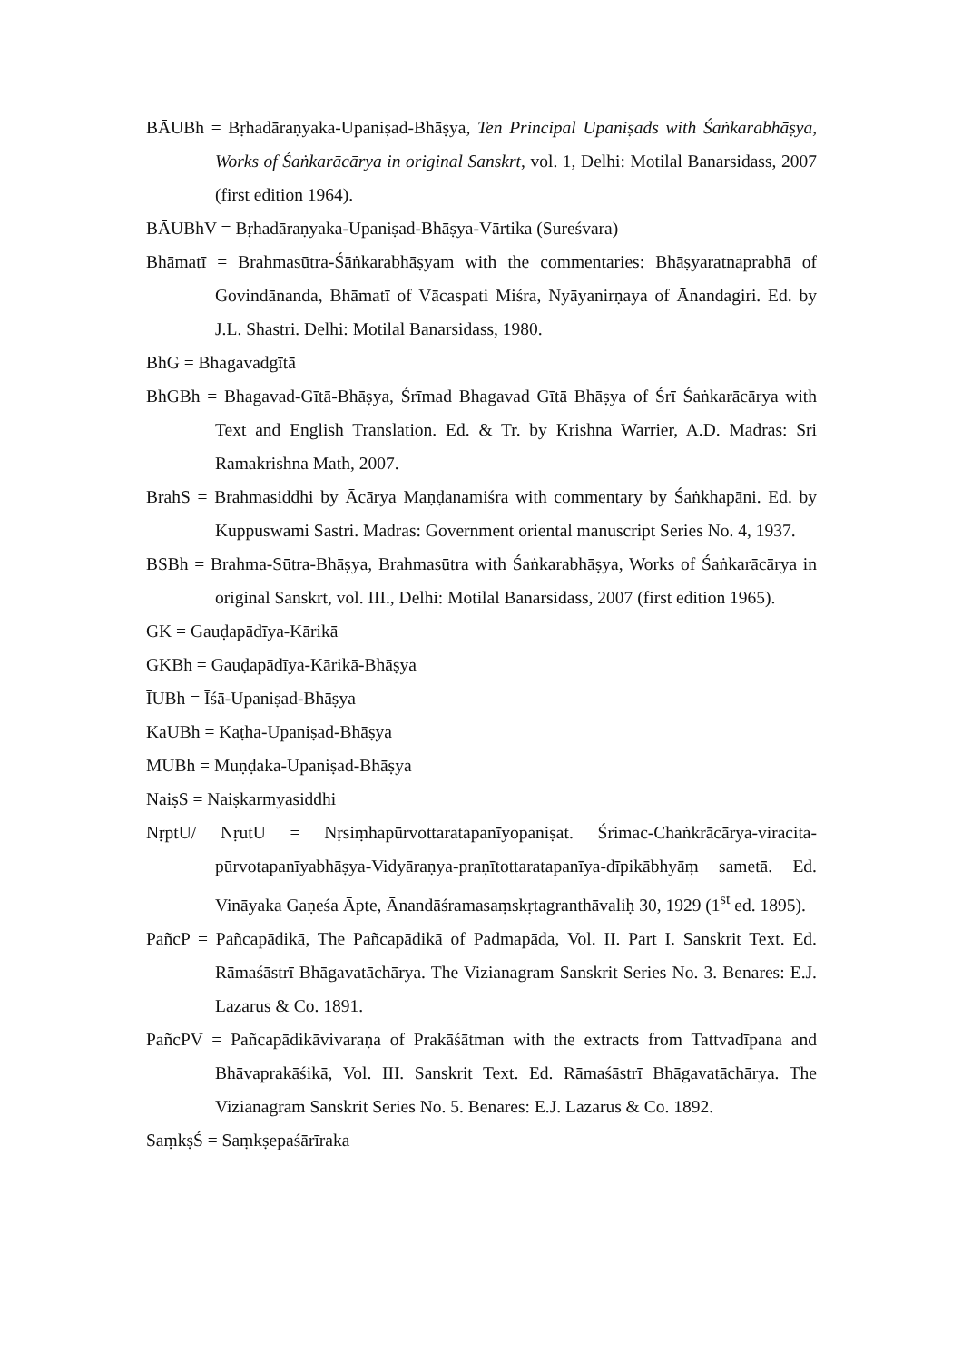BĀUBh = Bṛhadāraṇyaka-Upaniṣad-Bhāṣya, Ten Principal Upaniṣads with Śaṅkarabhāṣya, Works of Śaṅkarācārya in original Sanskrt, vol. 1, Delhi: Motilal Banarsidass, 2007 (first edition 1964).
BĀUBhV = Bṛhadāraṇyaka-Upaniṣad-Bhāṣya-Vārtika (Sureśvara)
Bhāmatī = Brahmasūtra-Śāṅkarabhāṣyam with the commentaries: Bhāṣyaratnaprabhā of Govindānanda, Bhāmatī of Vācaspati Miśra, Nyāyanirṇaya of Ānandagiri. Ed. by J.L. Shastri. Delhi: Motilal Banarsidass, 1980.
BhG = Bhagavadgītā
BhGBh = Bhagavad-Gītā-Bhāṣya, Śrīmad Bhagavad Gītā Bhāṣya of Śrī Śaṅkarācārya with Text and English Translation. Ed. & Tr. by Krishna Warrier, A.D. Madras: Sri Ramakrishna Math, 2007.
BrahS = Brahmasiddhi by Ācārya Maṇḍanamiśra with commentary by Śaṅkhapāni. Ed. by Kuppuswami Sastri. Madras: Government oriental manuscript Series No. 4, 1937.
BSBh = Brahma-Sūtra-Bhāṣya, Brahmasūtra with Śaṅkarabhāṣya, Works of Śaṅkarācārya in original Sanskrt, vol. III., Delhi: Motilal Banarsidass, 2007 (first edition 1965).
GK = Gauḍapādīya-Kārikā
GKBh = Gauḍapādīya-Kārikā-Bhāṣya
ĪUBh = Īśā-Upaniṣad-Bhāṣya
KaUBh = Kaṭha-Upaniṣad-Bhāṣya
MUBh = Muṇḍaka-Upaniṣad-Bhāṣya
NaiṣS = Naiṣkarmyasiddhi
NṛptU/ NṛutU = Nṛsiṃhapūrvottaratapanīyopaniṣat. Śrimac-Chaṅkrācārya-viracita-pūrvotapanīyabhāṣya-Vidyāraṇya-praṇītottaratapanīya-dīpikābhyāṃ sametā. Ed. Vināyaka Gaṇeśa Āpte, Ānandāśramasaṃskṛtagranthāvaliḥ 30, 1929 (1<sup>st</sup> ed. 1895).
PañcP = Pañcapādikā, The Pañcapādikā of Padmapāda, Vol. II. Part I. Sanskrit Text. Ed. Rāmaśāstrī Bhāgavatāchārya. The Vizianagram Sanskrit Series No. 3. Benares: E.J. Lazarus & Co. 1891.
PañcPV = Pañcapādikāvivaraṇa of Prakāśātman with the extracts from Tattvadīpana and Bhāvaprakāśikā, Vol. III. Sanskrit Text. Ed. Rāmaśāstrī Bhāgavatāchārya. The Vizianagram Sanskrit Series No. 5. Benares: E.J. Lazarus & Co. 1892.
SaṃkṣŚ = Saṃkṣepaśārīraka